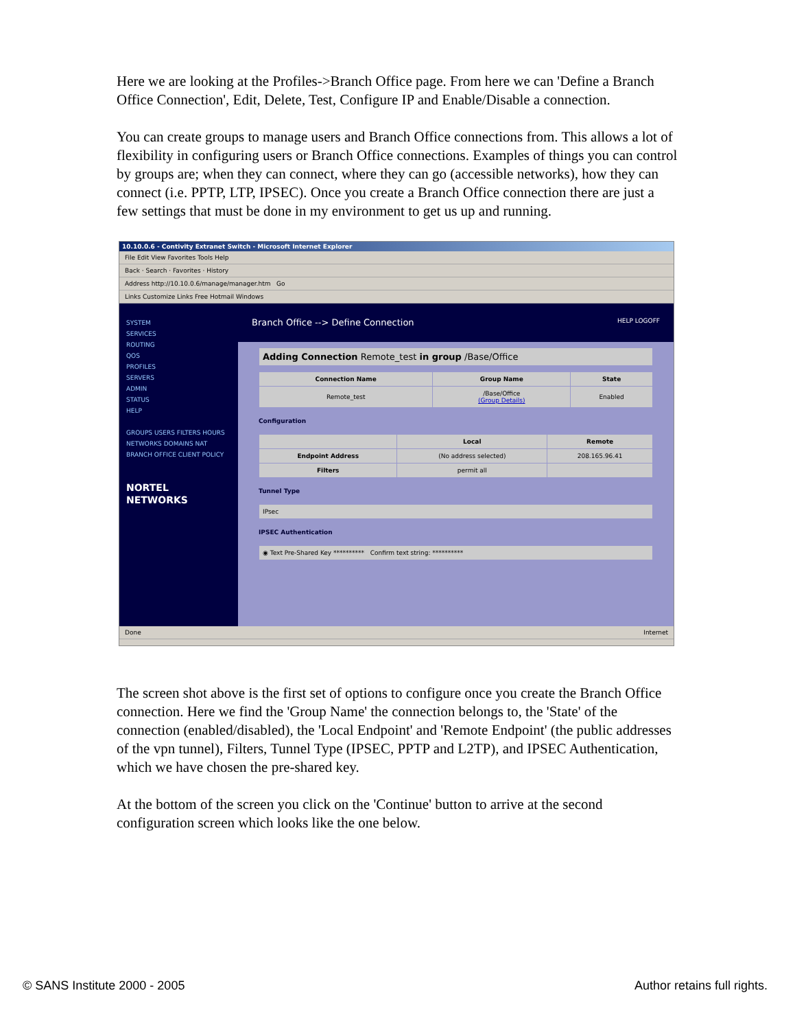Here we are looking at the Profiles->Branch Office page. From here we can 'Define a Branch Office Connection', Edit, Delete, Test, Configure IP and Enable/Disable a connection.
You can create groups to manage users and Branch Office connections from. This allows a lot of flexibility in configuring users or Branch Office connections. Examples of things you can control by groups are; when they can connect, where they can go (accessible networks), how they can connect (i.e. PPTP, LTP, IPSEC). Once you create a Branch Office connection there are just a few settings that must be done in my environment to get us up and running.
10.10.0.6 - Contivity Extranet Switch - Microsoft Internet Explorer
File Edit View Favorites Tools Help
Back · Search · Favorites · History
Address http://10.10.0.6/manage/manager.htm Go
Links Customize Links Free Hotmail Windows
SYSTEM
SERVICES
ROUTING
QOS
PROFILES
SERVERS
ADMIN
STATUS
HELP
GROUPS USERS FILTERS HOURS NETWORKS DOMAINS NAT BRANCH OFFICE CLIENT POLICY
NORTEL NETWORKS
Branch Office --> Define Connection HELP LOGOFF
| Adding Connection Remote_test in group /Base/Office |
| Connection Name | Group Name | State |
| --- | --- | --- |
| Remote_test | /Base/Office (Group Details) | Enabled |
Configuration
| | Local | Remote |
| --- | --- | --- |
| Endpoint Address | (No address selected) | 208.165.96.41 |
| Filters | permit all | |
Tunnel Type
| IPsec |
IPSEC Authentication
| ◉ Text Pre-Shared Key ********** Confirm text string: ********** |
Done Internet
The screen shot above is the first set of options to configure once you create the Branch Office connection. Here we find the 'Group Name' the connection belongs to, the 'State' of the connection (enabled/disabled), the 'Local Endpoint' and 'Remote Endpoint' (the public addresses of the vpn tunnel), Filters, Tunnel Type (IPSEC, PPTP and L2TP), and IPSEC Authentication, which we have chosen the pre-shared key.
At the bottom of the screen you click on the 'Continue' button to arrive at the second configuration screen which looks like the one below.
© SANS Institute 2000 - 2005 Author retains full rights.